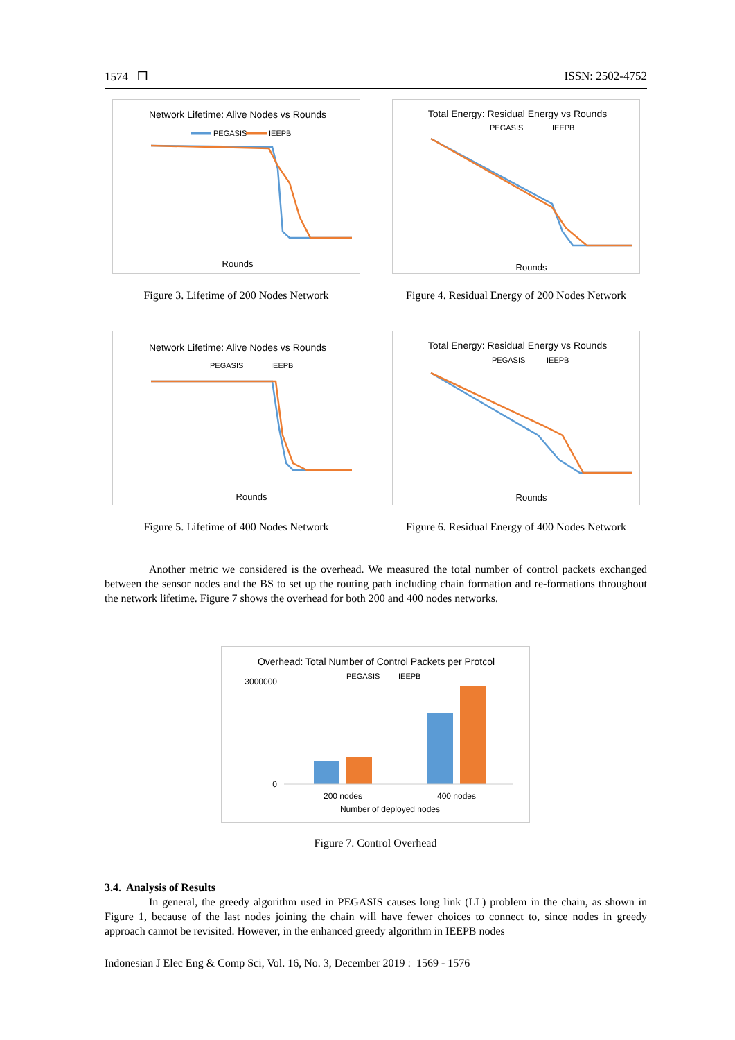1574 ❒ ISSN: 2502-4752
Network Lifetime: Alive Nodes vs Rounds
PEGASIS
IEEPB
Rounds
Figure 3. Lifetime of 200 Nodes Network
Total Energy: Residual Energy vs Rounds
PEGASIS
IEEPB
Rounds
Figure 4. Residual Energy of 200 Nodes Network
Network Lifetime: Alive Nodes vs Rounds
PEGASIS
IEEPB
Rounds
Figure 5. Lifetime of 400 Nodes Network
Total Energy: Residual Energy vs Rounds
PEGASIS
IEEPB
Rounds
Figure 6. Residual Energy of 400 Nodes Network
Another metric we considered is the overhead. We measured the total number of control packets exchanged between the sensor nodes and the BS to set up the routing path including chain formation and re-formations throughout the network lifetime. Figure 7 shows the overhead for both 200 and 400 nodes networks.
Overhead: Total Number of Control Packets per Protcol
PEGASIS
IEEPB
3000000
0
200 nodes
400 nodes
Number of deployed nodes
Figure 7. Control Overhead
3.4. Analysis of Results
In general, the greedy algorithm used in PEGASIS causes long link (LL) problem in the chain, as shown in Figure 1, because of the last nodes joining the chain will have fewer choices to connect to, since nodes in greedy approach cannot be revisited. However, in the enhanced greedy algorithm in IEEPB nodes
Indonesian J Elec Eng & Comp Sci, Vol. 16, No. 3, December 2019 : 1569 - 1576